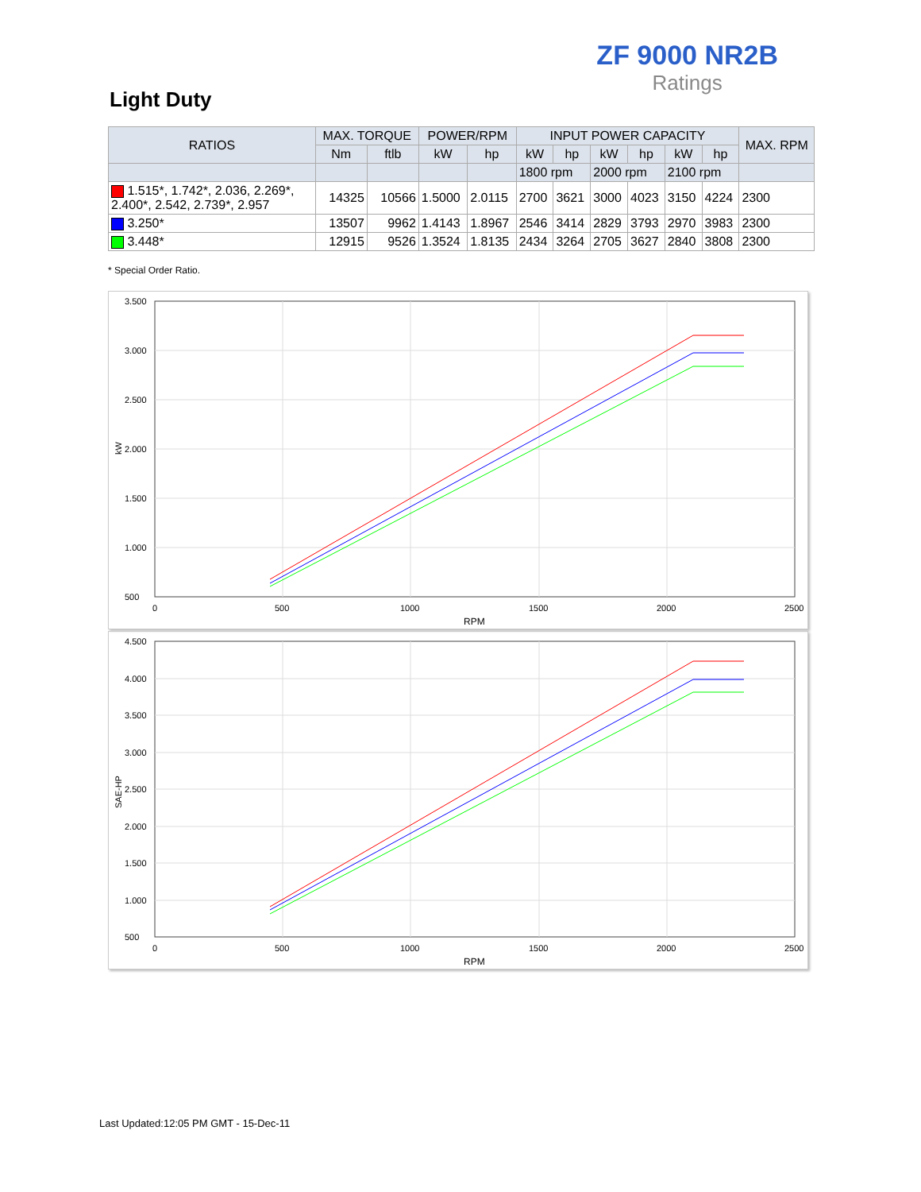ZF 9000 NR2B
Ratings
Light Duty
| RATIOS | MAX. TORQUE | | POWER/RPM | | INPUT POWER CAPACITY | | | | | | MAX. RPM |
| --- | --- | --- | --- | --- | --- | --- | --- | --- | --- | --- | --- |
| | Nm | ftlb | kW | hp | kW | hp | kW | hp | kW | hp | |
| | | | | | 1800 rpm | | 2000 rpm | | 2100 rpm | | |
| 1.515*, 1.742*, 2.036, 2.269*, 2.400*, 2.542, 2.739*, 2.957 | 14325 | 10566 | 1.5000 | 2.0115 | 2700 | 3621 | 3000 | 4023 | 3150 | 4224 | 2300 |
| 3.250* | 13507 | 9962 | 1.4143 | 1.8967 | 2546 | 3414 | 2829 | 3793 | 2970 | 3983 | 2300 |
| 3.448* | 12915 | 9526 | 1.3524 | 1.8135 | 2434 | 3264 | 2705 | 3627 | 2840 | 3808 | 2300 |
* Special Order Ratio.
3.500
3.000
2.500
2.000
1.500
1.000
500
0
500
1000
1500
2000
2500
RPM
kW
4.500
4.000
3.500
3.000
2.500
2.000
1.500
1.000
500
0
500
1000
1500
2000
2500
RPM
SAE-HP
Last Updated:12:05 PM GMT - 15-Dec-11